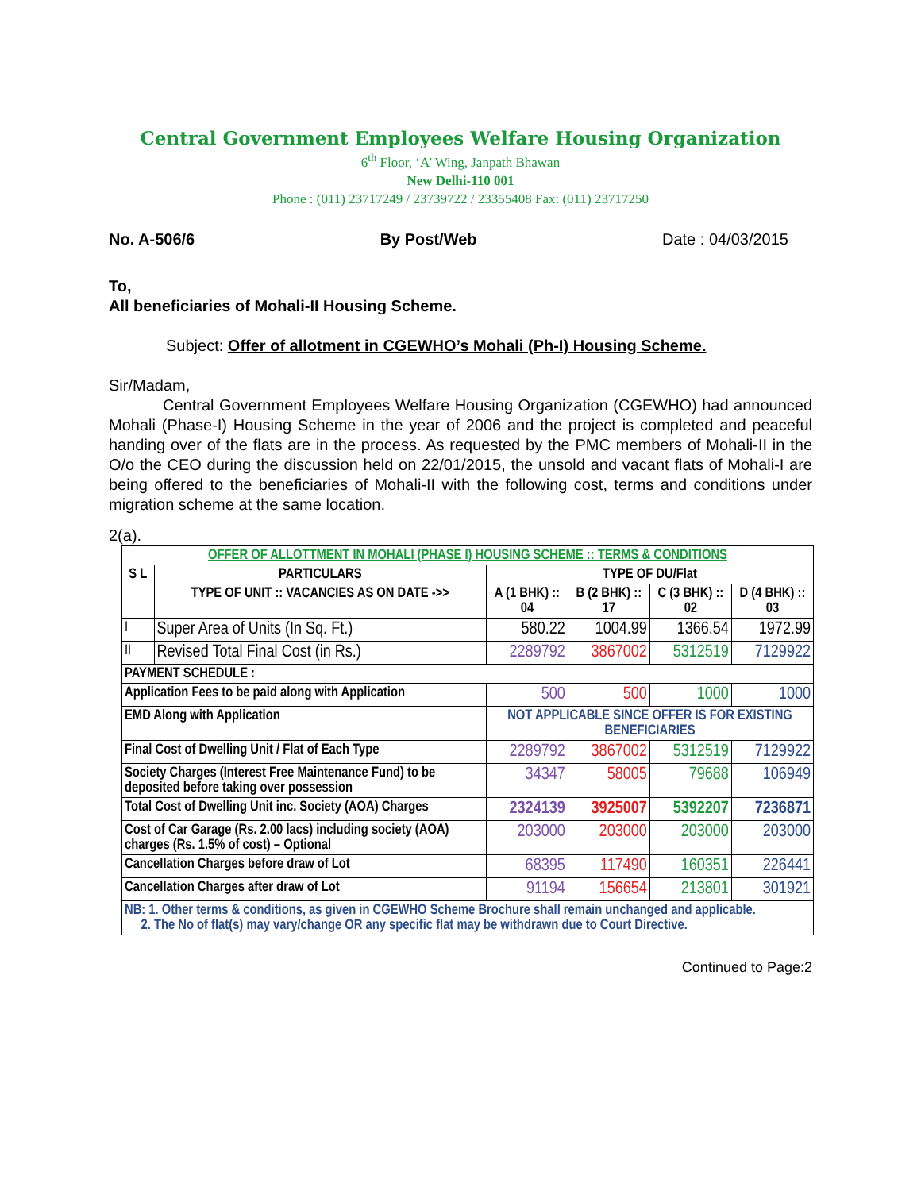Central Government Employees Welfare Housing Organization
6<sup>th</sup> Floor, ‘A’ Wing, Janpath Bhawan
New Delhi-110 001
Phone : (011) 23717249 / 23739722 / 23355408 Fax: (011) 23717250
No. A-506/6 By Post/Web Date : 04/03/2015
To,
All beneficiaries of Mohali-II Housing Scheme.
Subject: Offer of allotment in CGEWHO’s Mohali (Ph-I) Housing Scheme.
Sir/Madam,
Central Government Employees Welfare Housing Organization (CGEWHO) had announced Mohali (Phase-I) Housing Scheme in the year of 2006 and the project is completed and peaceful handing over of the flats are in the process. As requested by the PMC members of Mohali-II in the O/o the CEO during the discussion held on 22/01/2015, the unsold and vacant flats of Mohali-I are being offered to the beneficiaries of Mohali-II with the following cost, terms and conditions under migration scheme at the same location.
2(a).
| OFFER OF ALLOTTMENT IN MOHALI (PHASE I) HOUSING SCHEME :: TERMS & CONDITIONS | | | | | |
| --- | --- | --- | --- | --- | --- |
| S L | PARTICULARS | TYPE OF DU/Flat | | | |
| | TYPE OF UNIT :: VACANCIES AS ON DATE ->> | A (1 BHK) :: 04 | B (2 BHK) :: 17 | C (3 BHK) :: 02 | D (4 BHK) :: 03 |
| I | Super Area of Units (In Sq. Ft.) | 580.22 | 1004.99 | 1366.54 | 1972.99 |
| II | Revised Total Final Cost (in Rs.) | 2289792 | 3867002 | 5312519 | 7129922 |
| PAYMENT SCHEDULE : | | | | | |
| Application Fees to be paid along with Application | | 500 | 500 | 1000 | 1000 |
| EMD Along with Application | | NOT APPLICABLE SINCE OFFER IS FOR EXISTING BENEFICIARIES | | | |
| Final Cost of Dwelling Unit / Flat of Each Type | | 2289792 | 3867002 | 5312519 | 7129922 |
| Society Charges (Interest Free Maintenance Fund) to be deposited before taking over possession | | 34347 | 58005 | 79688 | 106949 |
| Total Cost of Dwelling Unit inc. Society (AOA) Charges | | 2324139 | 3925007 | 5392207 | 7236871 |
| Cost of Car Garage (Rs. 2.00 lacs) including society (AOA) charges (Rs. 1.5% of cost) – Optional | | 203000 | 203000 | 203000 | 203000 |
| Cancellation Charges before draw of Lot | | 68395 | 117490 | 160351 | 226441 |
| Cancellation Charges after draw of Lot | | 91194 | 156654 | 213801 | 301921 |
| NB: 1. Other terms & conditions, as given in CGEWHO Scheme Brochure shall remain unchanged and applicable. 2. The No of flat(s) may vary/change OR any specific flat may be withdrawn due to Court Directive. | | | | | |
Continued to Page:2